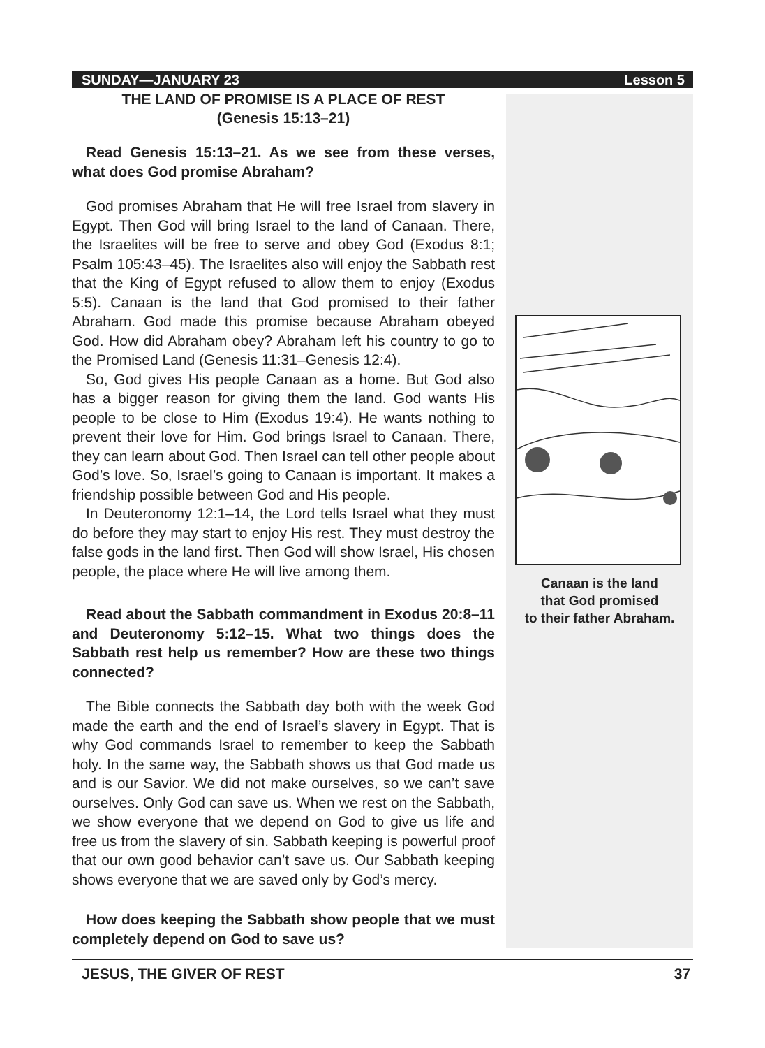SUNDAY—JANUARY 23 Lesson 5
THE LAND OF PROMISE IS A PLACE OF REST
(Genesis 15:13–21)
Read Genesis 15:13–21. As we see from these verses, what does God promise Abraham?
God promises Abraham that He will free Israel from slavery in Egypt. Then God will bring Israel to the land of Canaan. There, the Israelites will be free to serve and obey God (Exodus 8:1; Psalm 105:43–45). The Israelites also will enjoy the Sabbath rest that the King of Egypt refused to allow them to enjoy (Exodus 5:5). Canaan is the land that God promised to their father Abraham. God made this promise because Abraham obeyed God. How did Abraham obey? Abraham left his country to go to the Promised Land (Genesis 11:31–Genesis 12:4).
So, God gives His people Canaan as a home. But God also has a bigger reason for giving them the land. God wants His people to be close to Him (Exodus 19:4). He wants nothing to prevent their love for Him. God brings Israel to Canaan. There, they can learn about God. Then Israel can tell other people about God’s love. So, Israel’s going to Canaan is important. It makes a friendship possible between God and His people.
In Deuteronomy 12:1–14, the Lord tells Israel what they must do before they may start to enjoy His rest. They must destroy the false gods in the land first. Then God will show Israel, His chosen people, the place where He will live among them.
Read about the Sabbath commandment in Exodus 20:8–11 and Deuteronomy 5:12–15. What two things does the Sabbath rest help us remember? How are these two things connected?
The Bible connects the Sabbath day both with the week God made the earth and the end of Israel’s slavery in Egypt. That is why God commands Israel to remember to keep the Sabbath holy. In the same way, the Sabbath shows us that God made us and is our Savior. We did not make ourselves, so we can’t save ourselves. Only God can save us. When we rest on the Sabbath, we show everyone that we depend on God to give us life and free us from the slavery of sin. Sabbath keeping is powerful proof that our own good behavior can’t save us. Our Sabbath keeping shows everyone that we are saved only by God’s mercy.
How does keeping the Sabbath show people that we must completely depend on God to save us?
Canaan is the land
that God promised
to their father Abraham.
JESUS, THE GIVER OF REST 37